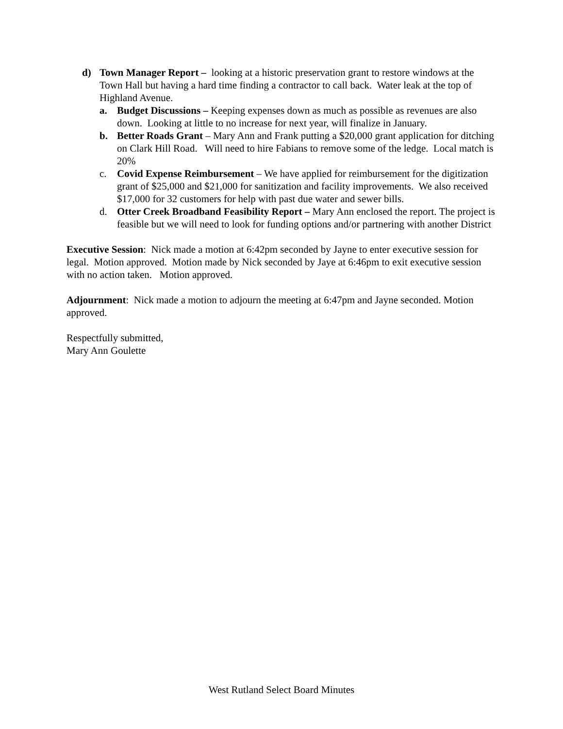d) Town Manager Report – looking at a historic preservation grant to restore windows at the Town Hall but having a hard time finding a contractor to call back. Water leak at the top of Highland Avenue.
a. Budget Discussions – Keeping expenses down as much as possible as revenues are also down. Looking at little to no increase for next year, will finalize in January.
b. Better Roads Grant – Mary Ann and Frank putting a $20,000 grant application for ditching on Clark Hill Road. Will need to hire Fabians to remove some of the ledge. Local match is 20%
c. Covid Expense Reimbursement – We have applied for reimbursement for the digitization grant of $25,000 and $21,000 for sanitization and facility improvements. We also received $17,000 for 32 customers for help with past due water and sewer bills.
d. Otter Creek Broadband Feasibility Report – Mary Ann enclosed the report. The project is feasible but we will need to look for funding options and/or partnering with another District
Executive Session: Nick made a motion at 6:42pm seconded by Jayne to enter executive session for legal. Motion approved. Motion made by Nick seconded by Jaye at 6:46pm to exit executive session with no action taken. Motion approved.
Adjournment: Nick made a motion to adjourn the meeting at 6:47pm and Jayne seconded. Motion approved.
Respectfully submitted,
Mary Ann Goulette
West Rutland Select Board Minutes